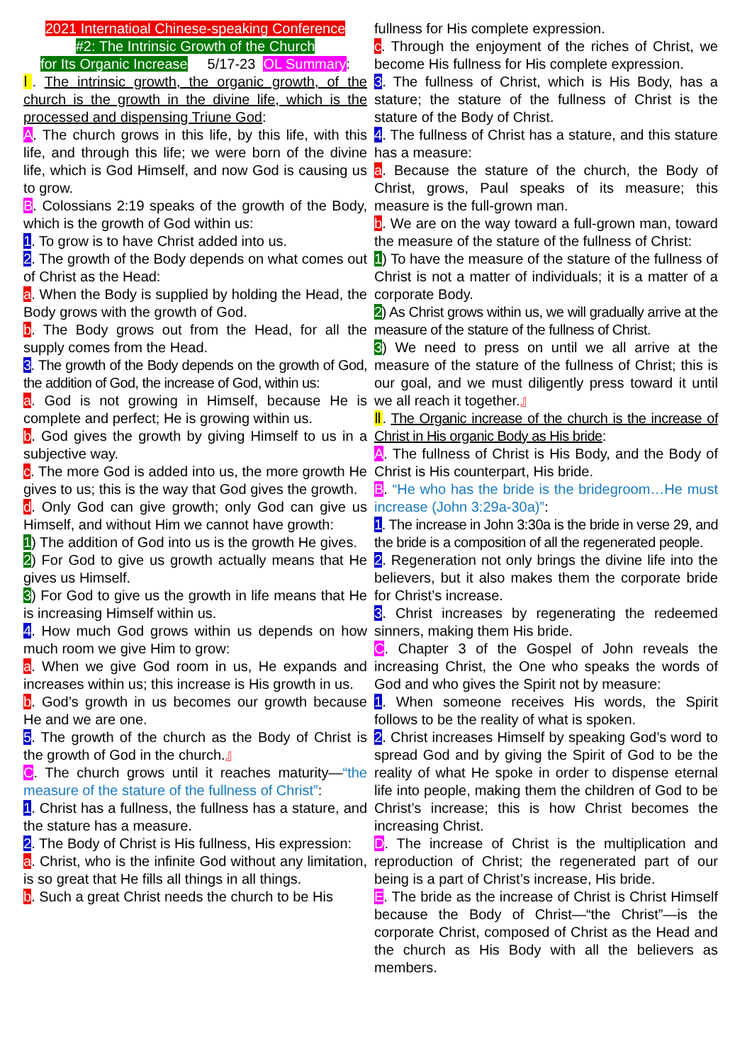2021 Internatioal Chinese-speaking Conference
#2: The Intrinsic Growth of the Church
for Its Organic Increase 5/17-23 OL Summary:
Ⅰ. The intrinsic growth, the organic growth, of the church is the growth in the divine life, which is the processed and dispensing Triune God:
A. The church grows in this life, by this life, with this life, and through this life; we were born of the divine life, which is God Himself, and now God is causing us to grow.
B. Colossians 2:19 speaks of the growth of the Body, which is the growth of God within us:
1. To grow is to have Christ added into us.
2. The growth of the Body depends on what comes out of Christ as the Head:
a. When the Body is supplied by holding the Head, the Body grows with the growth of God.
b. The Body grows out from the Head, for all the supply comes from the Head.
3. The growth of the Body depends on the growth of God, the addition of God, the increase of God, within us:
a. God is not growing in Himself, because He is complete and perfect; He is growing within us.
b. God gives the growth by giving Himself to us in a subjective way.
c. The more God is added into us, the more growth He gives to us; this is the way that God gives the growth.
d. Only God can give growth; only God can give us Himself, and without Him we cannot have growth:
1) The addition of God into us is the growth He gives.
2) For God to give us growth actually means that He gives us Himself.
3) For God to give us the growth in life means that He is increasing Himself within us.
4. How much God grows within us depends on how much room we give Him to grow:
a. When we give God room in us, He expands and increases within us; this increase is His growth in us.
b. God’s growth in us becomes our growth because He and we are one.
5. The growth of the church as the Body of Christ is the growth of God in the church.』
C. The church grows until it reaches maturity—“the measure of the stature of the fullness of Christ”:
1. Christ has a fullness, the fullness has a stature, and the stature has a measure.
2. The Body of Christ is His fullness, His expression:
a. Christ, who is the infinite God without any limitation, is so great that He fills all things in all things.
b. Such a great Christ needs the church to be His
fullness for His complete expression.
c. Through the enjoyment of the riches of Christ, we become His fullness for His complete expression.
3. The fullness of Christ, which is His Body, has a stature; the stature of the fullness of Christ is the stature of the Body of Christ.
4. The fullness of Christ has a stature, and this stature has a measure:
a. Because the stature of the church, the Body of Christ, grows, Paul speaks of its measure; this measure is the full-grown man.
b. We are on the way toward a full-grown man, toward the measure of the stature of the fullness of Christ:
1) To have the measure of the stature of the fullness of Christ is not a matter of individuals; it is a matter of a corporate Body.
2) As Christ grows within us, we will gradually arrive at the measure of the stature of the fullness of Christ.
3) We need to press on until we all arrive at the measure of the stature of the fullness of Christ; this is our goal, and we must diligently press toward it until we all reach it together.』
Ⅱ. The Organic increase of the church is the increase of Christ in His organic Body as His bride:
A. The fullness of Christ is His Body, and the Body of Christ is His counterpart, His bride.
B. “He who has the bride is the bridegroom…He must increase (John 3:29a-30a)”:
1. The increase in John 3:30a is the bride in verse 29, and the bride is a composition of all the regenerated people.
2. Regeneration not only brings the divine life into the believers, but it also makes them the corporate bride for Christ’s increase.
3. Christ increases by regenerating the redeemed sinners, making them His bride.
C. Chapter 3 of the Gospel of John reveals the increasing Christ, the One who speaks the words of God and who gives the Spirit not by measure:
1. When someone receives His words, the Spirit follows to be the reality of what is spoken.
2. Christ increases Himself by speaking God’s word to spread God and by giving the Spirit of God to be the reality of what He spoke in order to dispense eternal life into people, making them the children of God to be Christ’s increase; this is how Christ becomes the increasing Christ.
D. The increase of Christ is the multiplication and reproduction of Christ; the regenerated part of our being is a part of Christ’s increase, His bride.
E. The bride as the increase of Christ is Christ Himself because the Body of Christ—“the Christ”—is the corporate Christ, composed of Christ as the Head and the church as His Body with all the believers as members.